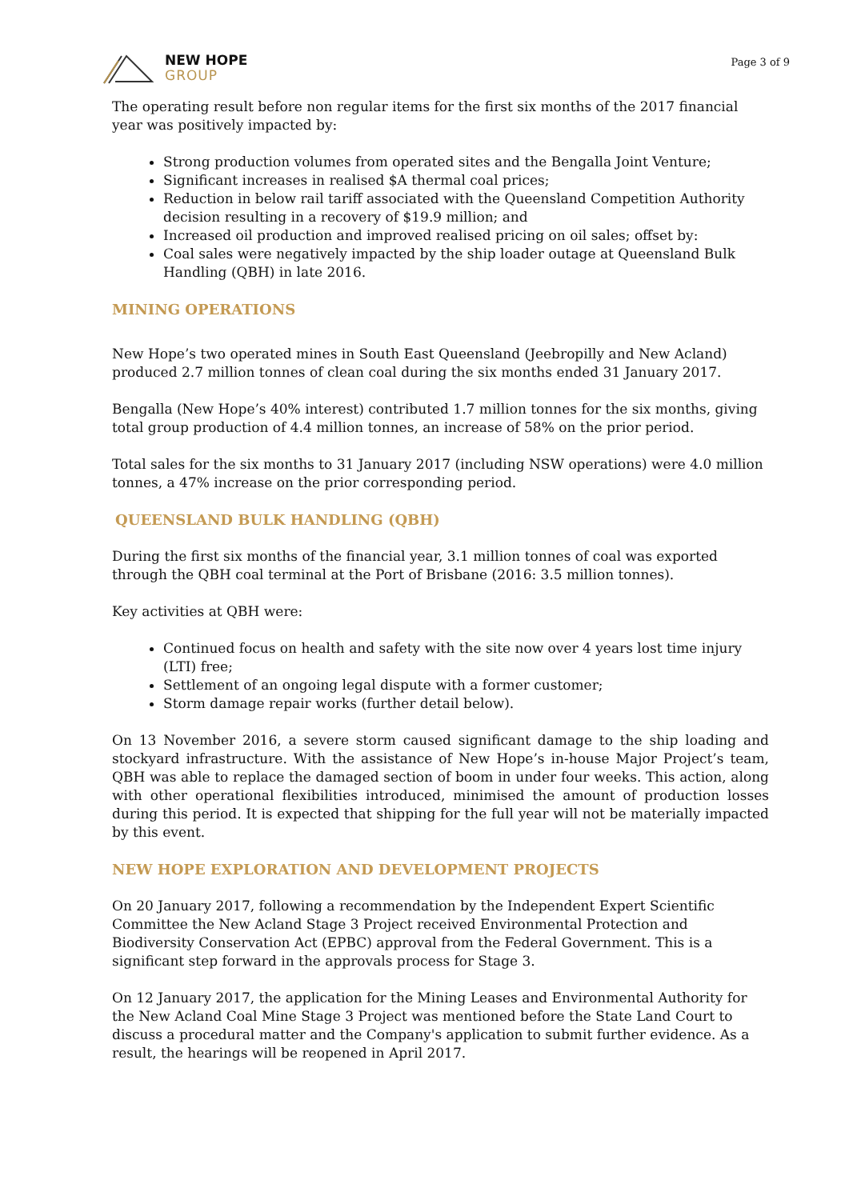NEW HOPE
GROUP
Page 3 of 9
The operating result before non regular items for the first six months of the 2017 financial year was positively impacted by:
Strong production volumes from operated sites and the Bengalla Joint Venture;
Significant increases in realised $A thermal coal prices;
Reduction in below rail tariff associated with the Queensland Competition Authority decision resulting in a recovery of $19.9 million; and
Increased oil production and improved realised pricing on oil sales; offset by:
Coal sales were negatively impacted by the ship loader outage at Queensland Bulk Handling (QBH) in late 2016.
MINING OPERATIONS
New Hope’s two operated mines in South East Queensland (Jeebropilly and New Acland) produced 2.7 million tonnes of clean coal during the six months ended 31 January 2017.
Bengalla (New Hope’s 40% interest) contributed 1.7 million tonnes for the six months, giving total group production of 4.4 million tonnes, an increase of 58% on the prior period.
Total sales for the six months to 31 January 2017 (including NSW operations) were 4.0 million tonnes, a 47% increase on the prior corresponding period.
QUEENSLAND BULK HANDLING (QBH)
During the first six months of the financial year, 3.1 million tonnes of coal was exported through the QBH coal terminal at the Port of Brisbane (2016: 3.5 million tonnes).
Key activities at QBH were:
Continued focus on health and safety with the site now over 4 years lost time injury (LTI) free;
Settlement of an ongoing legal dispute with a former customer;
Storm damage repair works (further detail below).
On 13 November 2016, a severe storm caused significant damage to the ship loading and stockyard infrastructure. With the assistance of New Hope’s in-house Major Project’s team, QBH was able to replace the damaged section of boom in under four weeks. This action, along with other operational flexibilities introduced, minimised the amount of production losses during this period. It is expected that shipping for the full year will not be materially impacted by this event.
NEW HOPE EXPLORATION AND DEVELOPMENT PROJECTS
On 20 January 2017, following a recommendation by the Independent Expert Scientific Committee the New Acland Stage 3 Project received Environmental Protection and Biodiversity Conservation Act (EPBC) approval from the Federal Government. This is a significant step forward in the approvals process for Stage 3.
On 12 January 2017, the application for the Mining Leases and Environmental Authority for the New Acland Coal Mine Stage 3 Project was mentioned before the State Land Court to discuss a procedural matter and the Company's application to submit further evidence. As a result, the hearings will be reopened in April 2017.